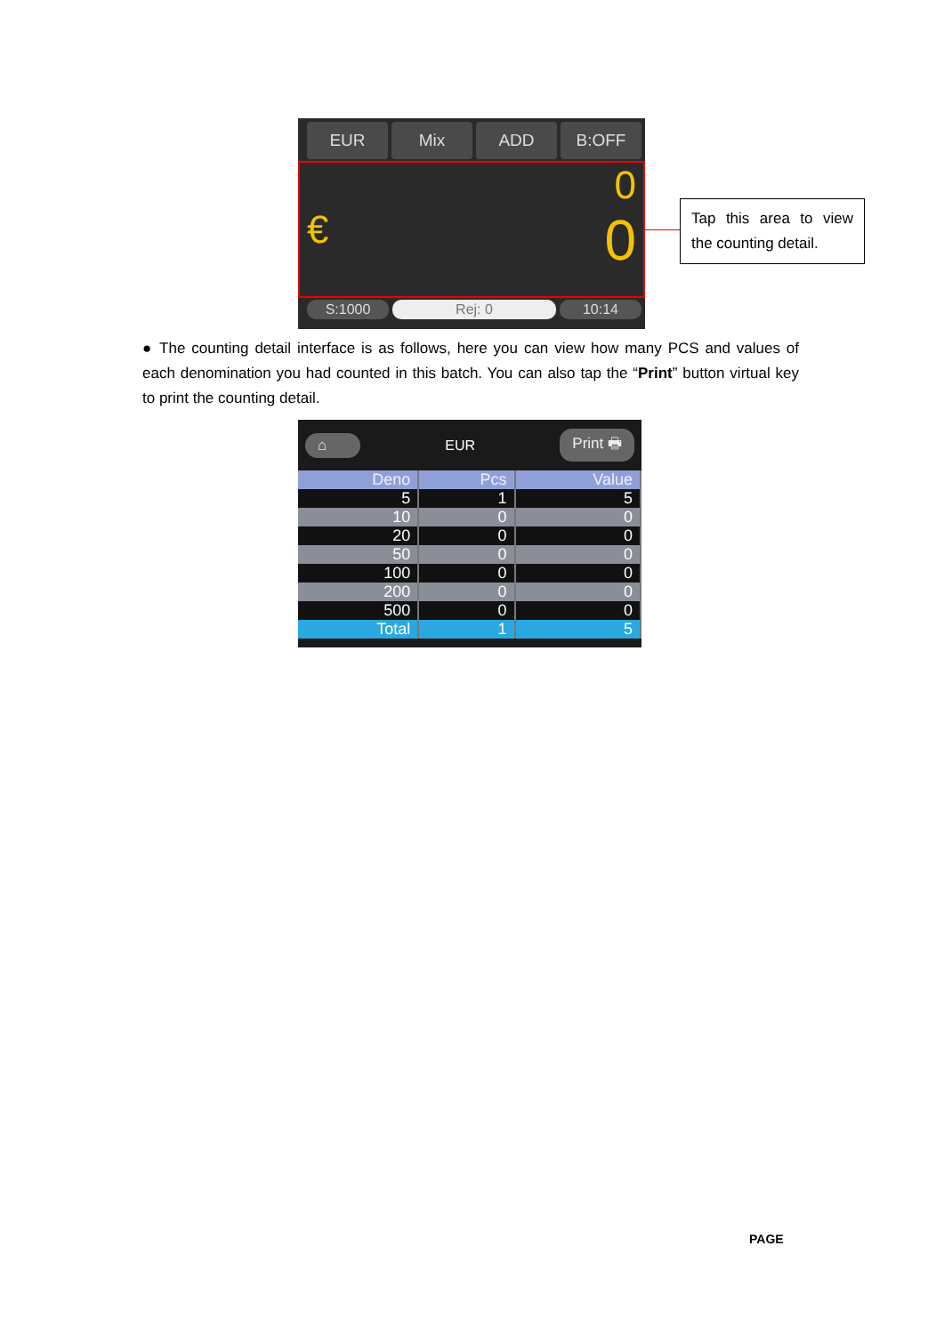EUR Mix ADD B:OFF
0
€ 0
S:1000 Rej: 0 10:14
Tap this area to view the counting detail.
● The counting detail interface is as follows, here you can view how many PCS and values of each denomination you had counted in this batch. You can also tap the “Print” button virtual key to print the counting detail.
⌂ EUR Print 🖶
| Deno | Pcs | Value |
| --- | --- | --- |
| 5 | 1 | 5 |
| 10 | 0 | 0 |
| 20 | 0 | 0 |
| 50 | 0 | 0 |
| 100 | 0 | 0 |
| 200 | 0 | 0 |
| 500 | 0 | 0 |
| Total | 1 | 5 |
PAGE